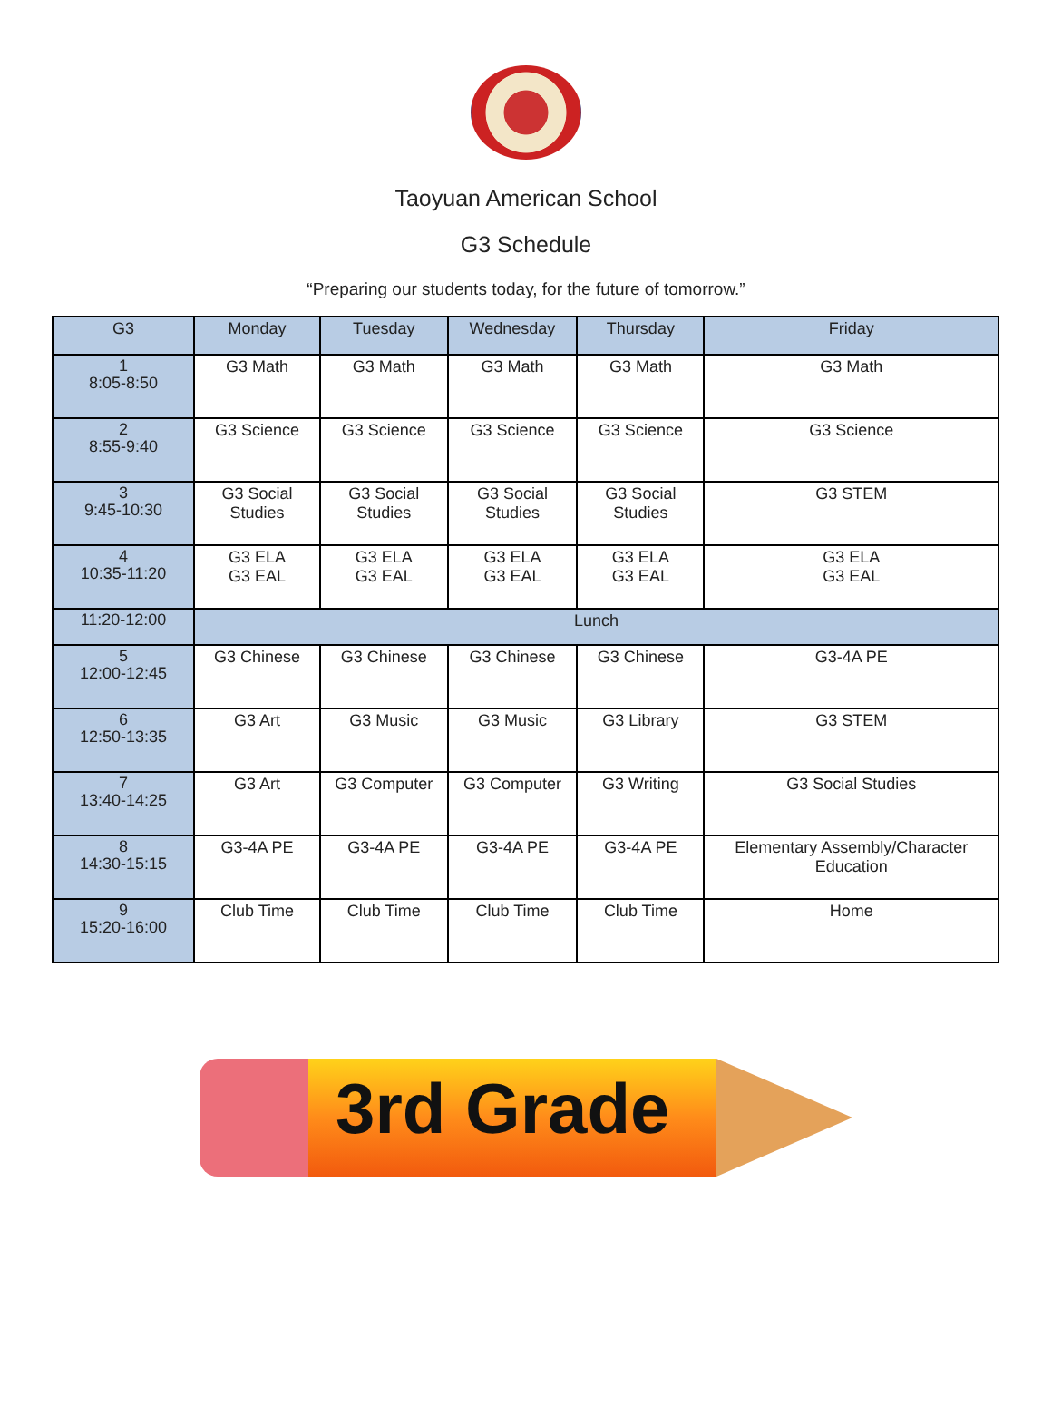Taoyuan American School
G3 Schedule
“Preparing our students today, for the future of tomorrow.”
| G3 | Monday | Tuesday | Wednesday | Thursday | Friday |
| --- | --- | --- | --- | --- | --- |
| 1 8:05-8:50 | G3 Math | G3 Math | G3 Math | G3 Math | G3 Math |
| 2 8:55-9:40 | G3 Science | G3 Science | G3 Science | G3 Science | G3 Science |
| 3 9:45-10:30 | G3 Social Studies | G3 Social Studies | G3 Social Studies | G3 Social Studies | G3 STEM |
| 4 10:35-11:20 | G3 ELA G3 EAL | G3 ELA G3 EAL | G3 ELA G3 EAL | G3 ELA G3 EAL | G3 ELA G3 EAL |
| 11:20-12:00 | Lunch | | | | |
| 5 12:00-12:45 | G3 Chinese | G3 Chinese | G3 Chinese | G3 Chinese | G3-4A PE |
| 6 12:50-13:35 | G3 Art | G3 Music | G3 Music | G3 Library | G3 STEM |
| 7 13:40-14:25 | G3 Art | G3 Computer | G3 Computer | G3 Writing | G3 Social Studies |
| 8 14:30-15:15 | G3-4A PE | G3-4A PE | G3-4A PE | G3-4A PE | Elementary Assembly/Character Education |
| 9 15:20-16:00 | Club Time | Club Time | Club Time | Club Time | Home |
3rd Grade